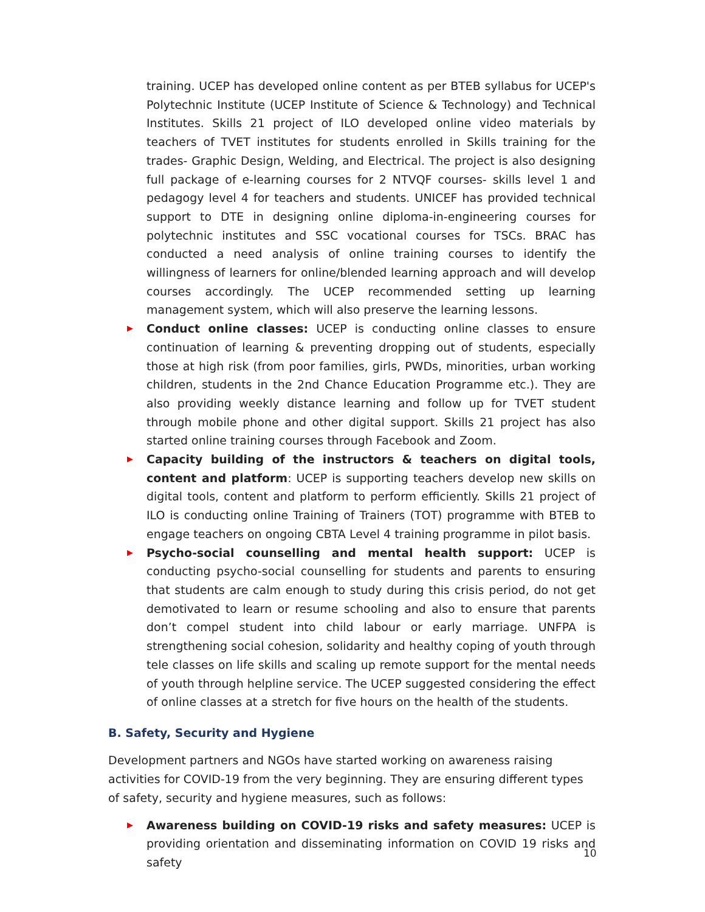training. UCEP has developed online content as per BTEB syllabus for UCEP's Polytechnic Institute (UCEP Institute of Science & Technology) and Technical Institutes. Skills 21 project of ILO developed online video materials by teachers of TVET institutes for students enrolled in Skills training for the trades- Graphic Design, Welding, and Electrical. The project is also designing full package of e-learning courses for 2 NTVQF courses- skills level 1 and pedagogy level 4 for teachers and students. UNICEF has provided technical support to DTE in designing online diploma-in-engineering courses for polytechnic institutes and SSC vocational courses for TSCs. BRAC has conducted a need analysis of online training courses to identify the willingness of learners for online/blended learning approach and will develop courses accordingly. The UCEP recommended setting up learning management system, which will also preserve the learning lessons.
▶ Conduct online classes: UCEP is conducting online classes to ensure continuation of learning & preventing dropping out of students, especially those at high risk (from poor families, girls, PWDs, minorities, urban working children, students in the 2nd Chance Education Programme etc.). They are also providing weekly distance learning and follow up for TVET student through mobile phone and other digital support. Skills 21 project has also started online training courses through Facebook and Zoom.
▶ Capacity building of the instructors & teachers on digital tools, content and platform: UCEP is supporting teachers develop new skills on digital tools, content and platform to perform efficiently. Skills 21 project of ILO is conducting online Training of Trainers (TOT) programme with BTEB to engage teachers on ongoing CBTA Level 4 training programme in pilot basis.
▶ Psycho-social counselling and mental health support: UCEP is conducting psycho-social counselling for students and parents to ensuring that students are calm enough to study during this crisis period, do not get demotivated to learn or resume schooling and also to ensure that parents don’t compel student into child labour or early marriage. UNFPA is strengthening social cohesion, solidarity and healthy coping of youth through tele classes on life skills and scaling up remote support for the mental needs of youth through helpline service. The UCEP suggested considering the effect of online classes at a stretch for five hours on the health of the students.
B. Safety, Security and Hygiene
Development partners and NGOs have started working on awareness raising activities for COVID-19 from the very beginning. They are ensuring different types of safety, security and hygiene measures, such as follows:
▶ Awareness building on COVID-19 risks and safety measures: UCEP is providing orientation and disseminating information on COVID 19 risks and safety
10